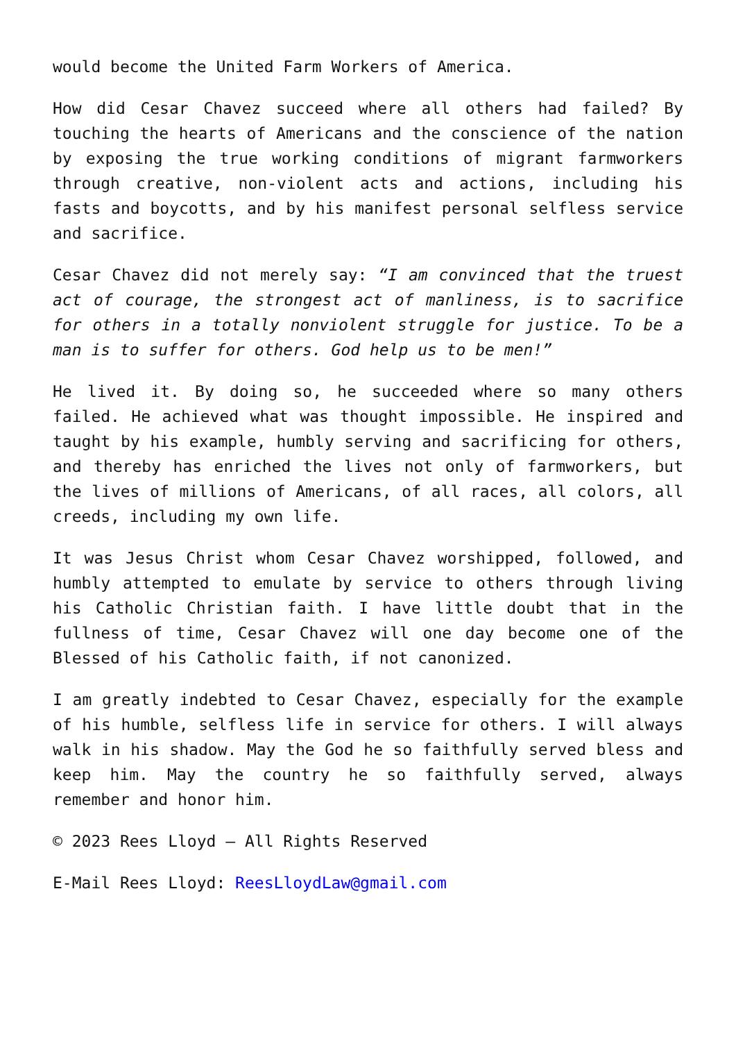would become the United Farm Workers of America.
How did Cesar Chavez succeed where all others had failed? By touching the hearts of Americans and the conscience of the nation by exposing the true working conditions of migrant farmworkers through creative, non-violent acts and actions, including his fasts and boycotts, and by his manifest personal selfless service and sacrifice.
Cesar Chavez did not merely say: “I am convinced that the truest act of courage, the strongest act of manliness, is to sacrifice for others in a totally nonviolent struggle for justice. To be a man is to suffer for others. God help us to be men!”
He lived it. By doing so, he succeeded where so many others failed. He achieved what was thought impossible. He inspired and taught by his example, humbly serving and sacrificing for others, and thereby has enriched the lives not only of farmworkers, but the lives of millions of Americans, of all races, all colors, all creeds, including my own life.
It was Jesus Christ whom Cesar Chavez worshipped, followed, and humbly attempted to emulate by service to others through living his Catholic Christian faith. I have little doubt that in the fullness of time, Cesar Chavez will one day become one of the Blessed of his Catholic faith, if not canonized.
I am greatly indebted to Cesar Chavez, especially for the example of his humble, selfless life in service for others. I will always walk in his shadow. May the God he so faithfully served bless and keep him. May the country he so faithfully served, always remember and honor him.
© 2023 Rees Lloyd – All Rights Reserved
E-Mail Rees Lloyd: ReesLloydLaw@gmail.com